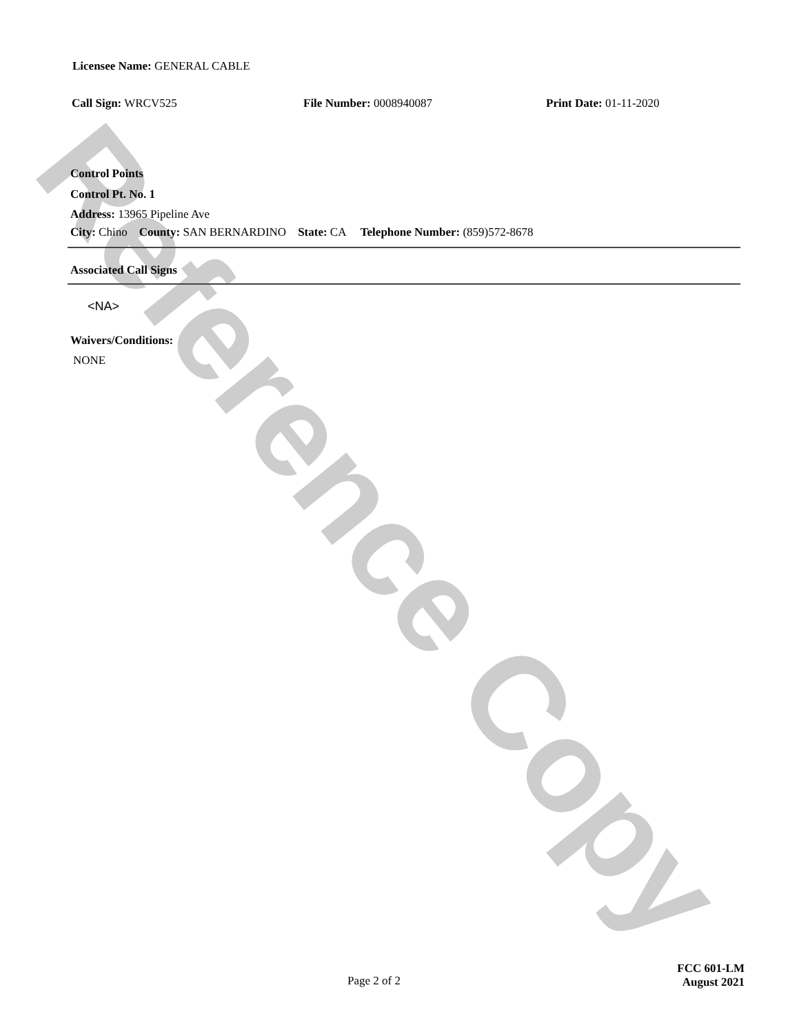Licensee Name: GENERAL CABLE
Call Sign: WRCV525 File Number: 0008940087 Print Date: 01-11-2020
Control Points
Control Pt. No. 1
Address: 13965 Pipeline Ave
City: Chino County: SAN BERNARDINO State: CA Telephone Number: (859)572-8678
Associated Call Signs
<NA>
Waivers/Conditions:
NONE
Page 2 of 2
FCC 601-LM
August 2021
Reference Copy